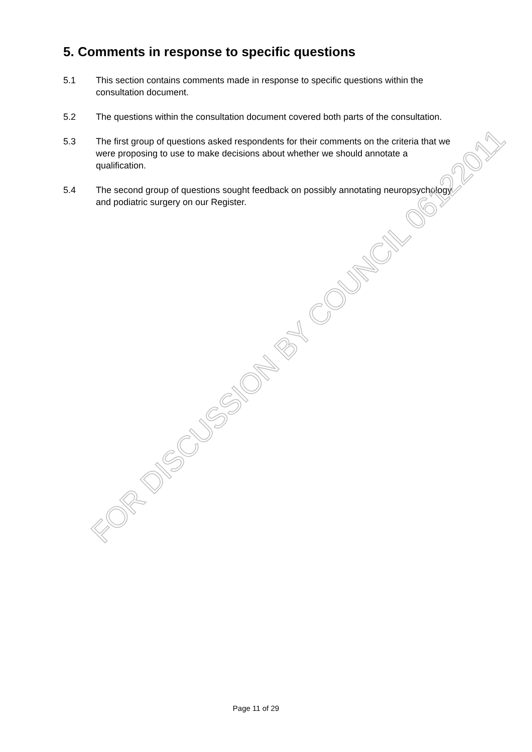5. Comments in response to specific questions
5.1 This section contains comments made in response to specific questions within the consultation document.
5.2 The questions within the consultation document covered both parts of the consultation.
5.3 The first group of questions asked respondents for their comments on the criteria that we were proposing to use to make decisions about whether we should annotate a qualification.
5.4 The second group of questions sought feedback on possibly annotating neuropsychology and podiatric surgery on our Register.
FOR DISCUSSION BY COUNCIL 06122011
Page 11 of 29